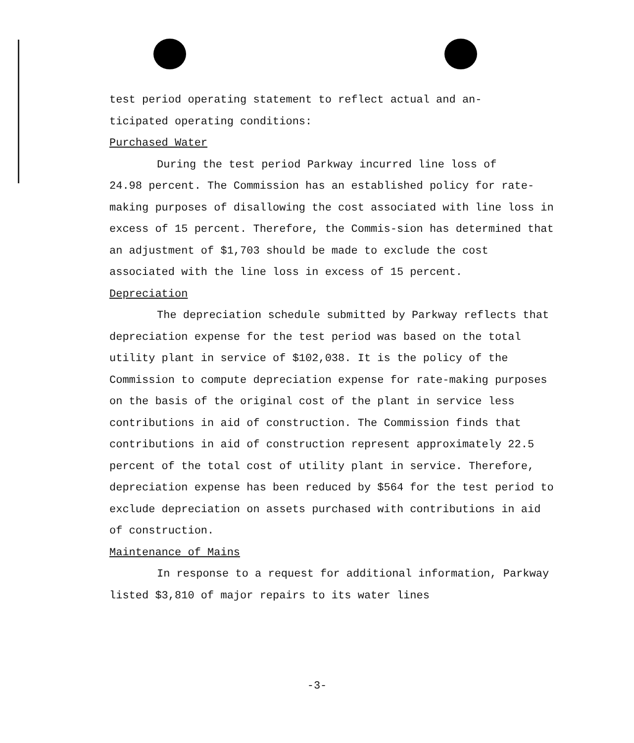test period operating statement to reflect actual and an-
ticipated operating conditions:
Purchased Water
During the test period Parkway incurred line loss of
24.98 percent. The Commission has an established policy for rate-making purposes of disallowing the cost associated with line loss in excess of 15 percent. Therefore, the Commis-sion has determined that an adjustment of $1,703 should be made to exclude the cost associated with the line loss in excess of 15 percent.
Depreciation
The depreciation schedule submitted by Parkway reflects that depreciation expense for the test period was based on the total utility plant in service of $102,038. It is the policy of the Commission to compute depreciation expense for rate-making purposes on the basis of the original cost of the plant in service less contributions in aid of construction. The Commission finds that contributions in aid of construction represent approximately 22.5 percent of the total cost of utility plant in service. Therefore, depreciation expense has been reduced by $564 for the test period to exclude depreciation on assets purchased with contributions in aid of construction.
Maintenance of Mains
In response to a request for additional information, Parkway listed $3,810 of major repairs to its water lines
-3-